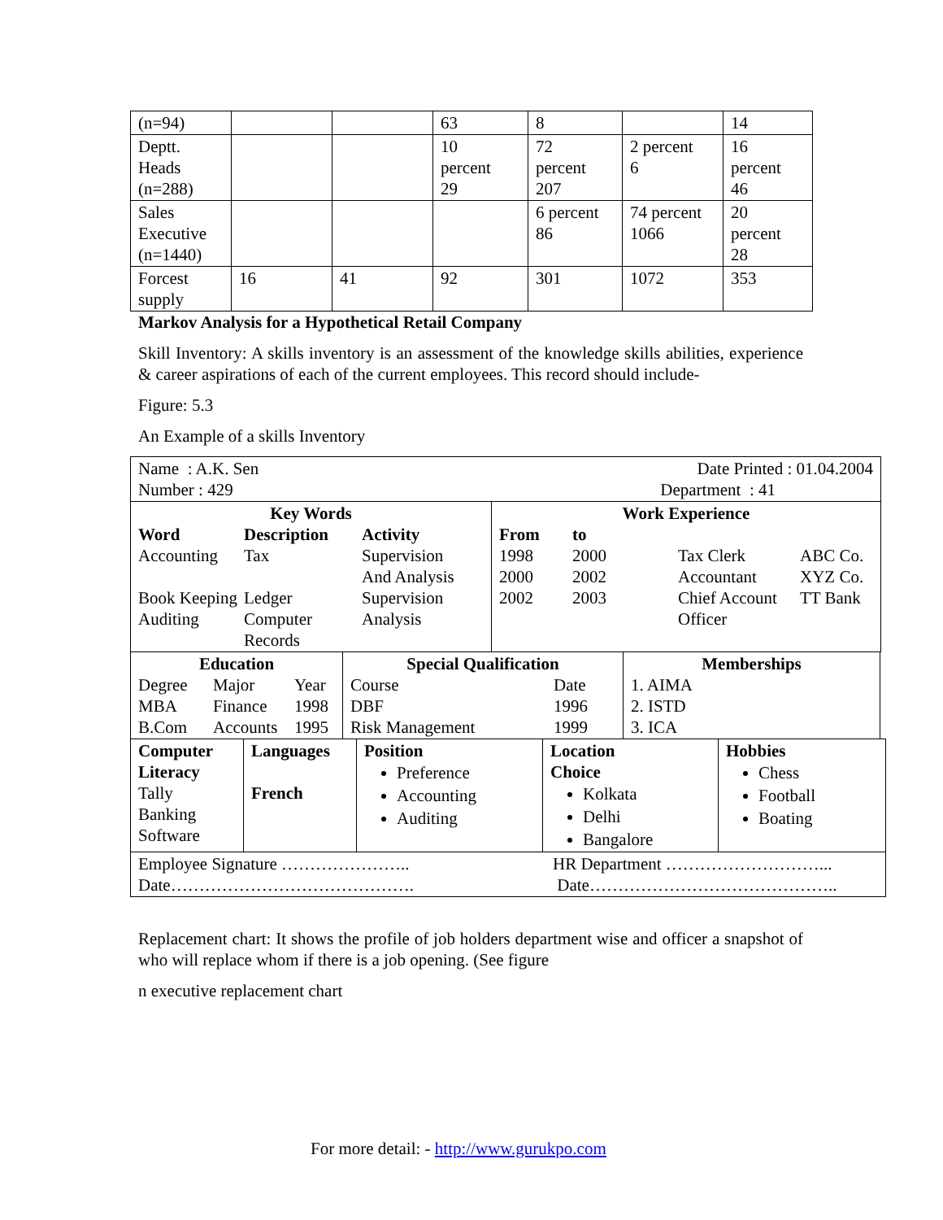| (n=94) | | | 63 | 8 | | 14 |
| Deptt. Heads (n=288) | | | 10 percent 29 | 72 percent 207 | 2 percent 6 | 16 percent 46 |
| Sales Executive (n=1440) | | | | 6 percent 86 | 74 percent 1066 | 20 percent 28 |
| Forcest supply | 16 | 41 | 92 | 301 | 1072 | 353 |
Markov Analysis for a Hypothetical Retail Company
Skill Inventory: A skills inventory is an assessment of the knowledge skills abilities, experience & career aspirations of each of the current employees. This record should include-
Figure: 5.3
An Example of a skills Inventory
| Name : A.K. Sen Date Printed : 01.04.2004 Number : 429 Department : 41 | |
| Key Words Word Description Activity Accounting Tax Supervision And Analysis Book Keeping Ledger Supervision Auditing Computer Records Analysis | Work Experience From to 1998 2000 Tax Clerk ABC Co. 2000 2002 Accountant XYZ Co. 2002 2003 Chief Account Officer TT Bank |
| Education Degree Major Year MBA Finance 1998 B.Com Accounts 1995 | Special Qualification Course Date DBF 1996 Risk Management 1999 | Memberships 1. AIMA 2. ISTD 3. ICA |
| Computer Literacy Tally Banking Software | Languages French | Position Preference Accounting Auditing | Location Choice Kolkata Delhi Bangalore | Hobbies Chess Football Boating |
| Employee Signature ………………….. HR Department ………………………... Date……………………………………. Date…………………………………….. | | | | |
Replacement chart: It shows the profile of job holders department wise and officer a snapshot of who will replace whom if there is a job opening. (See figure
n executive replacement chart
For more detail: - http://www.gurukpo.com